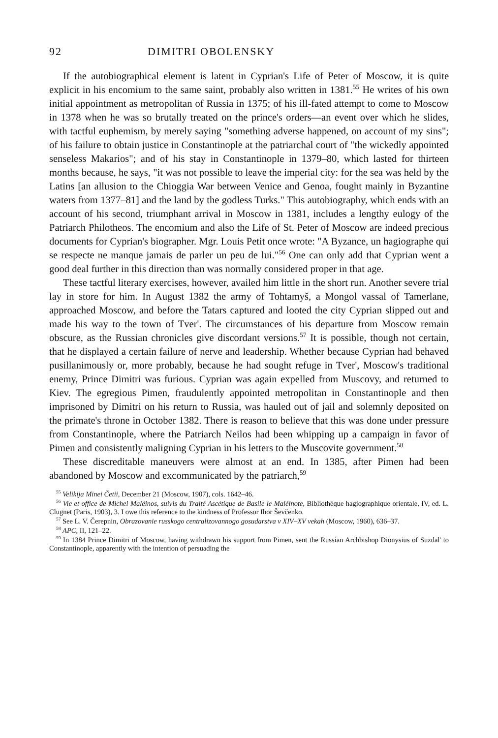92 DIMITRI OBOLENSKY
If the autobiographical element is latent in Cyprian's Life of Peter of Moscow, it is quite explicit in his encomium to the same saint, probably also written in 1381.<sup>55</sup> He writes of his own initial appointment as metropolitan of Russia in 1375; of his ill-fated attempt to come to Moscow in 1378 when he was so brutally treated on the prince's orders—an event over which he slides, with tactful euphemism, by merely saying "something adverse happened, on account of my sins"; of his failure to obtain justice in Constantinople at the patriarchal court of "the wickedly appointed senseless Makarios"; and of his stay in Constantinople in 1379–80, which lasted for thirteen months because, he says, "it was not possible to leave the imperial city: for the sea was held by the Latins [an allusion to the Chioggia War between Venice and Genoa, fought mainly in Byzantine waters from 1377–81] and the land by the godless Turks." This autobiography, which ends with an account of his second, triumphant arrival in Moscow in 1381, includes a lengthy eulogy of the Patriarch Philotheos. The encomium and also the Life of St. Peter of Moscow are indeed precious documents for Cyprian's biographer. Mgr. Louis Petit once wrote: "A Byzance, un hagiographe qui se respecte ne manque jamais de parler un peu de lui."<sup>56</sup> One can only add that Cyprian went a good deal further in this direction than was normally considered proper in that age.
These tactful literary exercises, however, availed him little in the short run. Another severe trial lay in store for him. In August 1382 the army of Tohtamyš, a Mongol vassal of Tamerlane, approached Moscow, and before the Tatars captured and looted the city Cyprian slipped out and made his way to the town of Tver'. The circumstances of his departure from Moscow remain obscure, as the Russian chronicles give discordant versions.<sup>57</sup> It is possible, though not certain, that he displayed a certain failure of nerve and leadership. Whether because Cyprian had behaved pusillanimously or, more probably, because he had sought refuge in Tver', Moscow's traditional enemy, Prince Dimitri was furious. Cyprian was again expelled from Muscovy, and returned to Kiev. The egregious Pimen, fraudulently appointed metropolitan in Constantinople and then imprisoned by Dimitri on his return to Russia, was hauled out of jail and solemnly deposited on the primate's throne in October 1382. There is reason to believe that this was done under pressure from Constantinople, where the Patriarch Neilos had been whipping up a campaign in favor of Pimen and consistently maligning Cyprian in his letters to the Muscovite government.<sup>58</sup>
These discreditable maneuvers were almost at an end. In 1385, after Pimen had been abandoned by Moscow and excommunicated by the patriarch,<sup>59</sup>
<sup>55</sup> Velikija Minei Četii, December 21 (Moscow, 1907), cols. 1642–46.
<sup>56</sup> Vie et office de Michel Maléinos, suivis du Traité Ascétique de Basile le Maléinote, Bibliothèque hagiographique orientale, IV, ed. L. Clugnet (Paris, 1903), 3. I owe this reference to the kindness of Professor Ihor Ševčenko.
<sup>57</sup> See L. V. Čerepnin, Obrazovanie russkogo centralizovannogo gosudarstva v XIV–XV vekah (Moscow, 1960), 636–37.
<sup>58</sup> APC, II, 121–22.
<sup>59</sup> In 1384 Prince Dimitri of Moscow, having withdrawn his support from Pimen, sent the Russian Archbishop Dionysius of Suzdal' to Constantinople, apparently with the intention of persuading the